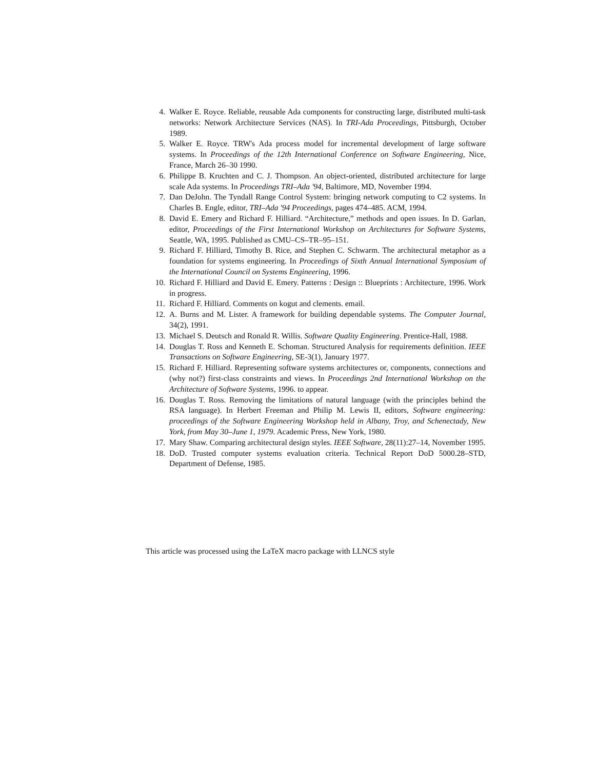4. Walker E. Royce. Reliable, reusable Ada components for constructing large, distributed multi-task networks: Network Architecture Services (NAS). In TRI-Ada Proceedings, Pittsburgh, October 1989.
5. Walker E. Royce. TRW's Ada process model for incremental development of large software systems. In Proceedings of the 12th International Conference on Software Engineering, Nice, France, March 26–30 1990.
6. Philippe B. Kruchten and C. J. Thompson. An object-oriented, distributed architecture for large scale Ada systems. In Proceedings TRI–Ada '94, Baltimore, MD, November 1994.
7. Dan DeJohn. The Tyndall Range Control System: bringing network computing to C2 systems. In Charles B. Engle, editor, TRI–Ada '94 Proceedings, pages 474–485. ACM, 1994.
8. David E. Emery and Richard F. Hilliard. “Architecture,” methods and open issues. In D. Garlan, editor, Proceedings of the First International Workshop on Architectures for Software Systems, Seattle, WA, 1995. Published as CMU–CS–TR–95–151.
9. Richard F. Hilliard, Timothy B. Rice, and Stephen C. Schwarm. The architectural metaphor as a foundation for systems engineering. In Proceedings of Sixth Annual International Symposium of the International Council on Systems Engineering, 1996.
10. Richard F. Hilliard and David E. Emery. Patterns : Design :: Blueprints : Architecture, 1996. Work in progress.
11. Richard F. Hilliard. Comments on kogut and clements. email.
12. A. Burns and M. Lister. A framework for building dependable systems. The Computer Journal, 34(2), 1991.
13. Michael S. Deutsch and Ronald R. Willis. Software Quality Engineering. Prentice-Hall, 1988.
14. Douglas T. Ross and Kenneth E. Schoman. Structured Analysis for requirements definition. IEEE Transactions on Software Engineering, SE-3(1), January 1977.
15. Richard F. Hilliard. Representing software systems architectures or, components, connections and (why not?) first-class constraints and views. In Proceedings 2nd International Workshop on the Architecture of Software Systems, 1996. to appear.
16. Douglas T. Ross. Removing the limitations of natural language (with the principles behind the RSA language). In Herbert Freeman and Philip M. Lewis II, editors, Software engineering: proceedings of the Software Engineering Workshop held in Albany, Troy, and Schenectady, New York, from May 30–June 1, 1979. Academic Press, New York, 1980.
17. Mary Shaw. Comparing architectural design styles. IEEE Software, 28(11):27–14, November 1995.
18. DoD. Trusted computer systems evaluation criteria. Technical Report DoD 5000.28–STD, Department of Defense, 1985.
This article was processed using the LaTeX macro package with LLNCS style